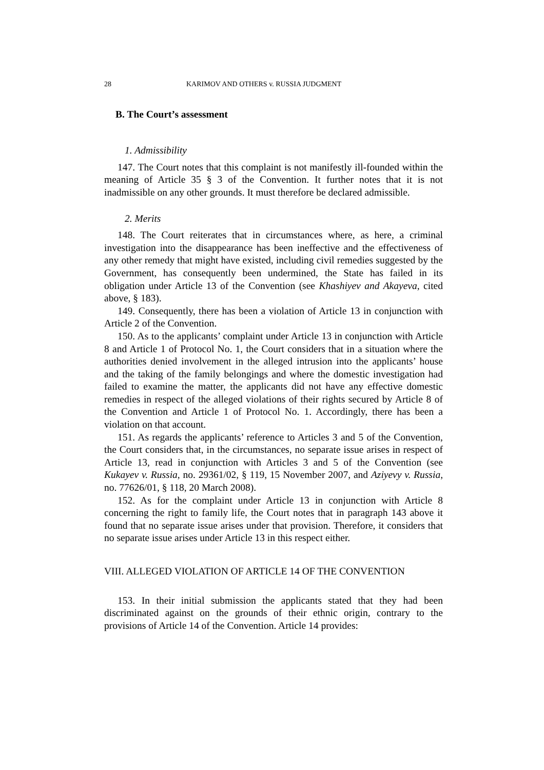28 KARIMOV AND OTHERS v. RUSSIA JUDGMENT
B. The Court’s assessment
1. Admissibility
147. The Court notes that this complaint is not manifestly ill-founded within the meaning of Article 35 § 3 of the Convention. It further notes that it is not inadmissible on any other grounds. It must therefore be declared admissible.
2. Merits
148. The Court reiterates that in circumstances where, as here, a criminal investigation into the disappearance has been ineffective and the effectiveness of any other remedy that might have existed, including civil remedies suggested by the Government, has consequently been undermined, the State has failed in its obligation under Article 13 of the Convention (see Khashiyev and Akayeva, cited above, § 183).
149. Consequently, there has been a violation of Article 13 in conjunction with Article 2 of the Convention.
150. As to the applicants’ complaint under Article 13 in conjunction with Article 8 and Article 1 of Protocol No. 1, the Court considers that in a situation where the authorities denied involvement in the alleged intrusion into the applicants’ house and the taking of the family belongings and where the domestic investigation had failed to examine the matter, the applicants did not have any effective domestic remedies in respect of the alleged violations of their rights secured by Article 8 of the Convention and Article 1 of Protocol No. 1. Accordingly, there has been a violation on that account.
151. As regards the applicants’ reference to Articles 3 and 5 of the Convention, the Court considers that, in the circumstances, no separate issue arises in respect of Article 13, read in conjunction with Articles 3 and 5 of the Convention (see Kukayev v. Russia, no. 29361/02, § 119, 15 November 2007, and Aziyevy v. Russia, no. 77626/01, § 118, 20 March 2008).
152. As for the complaint under Article 13 in conjunction with Article 8 concerning the right to family life, the Court notes that in paragraph 143 above it found that no separate issue arises under that provision. Therefore, it considers that no separate issue arises under Article 13 in this respect either.
VIII. ALLEGED VIOLATION OF ARTICLE 14 OF THE CONVENTION
153. In their initial submission the applicants stated that they had been discriminated against on the grounds of their ethnic origin, contrary to the provisions of Article 14 of the Convention. Article 14 provides: